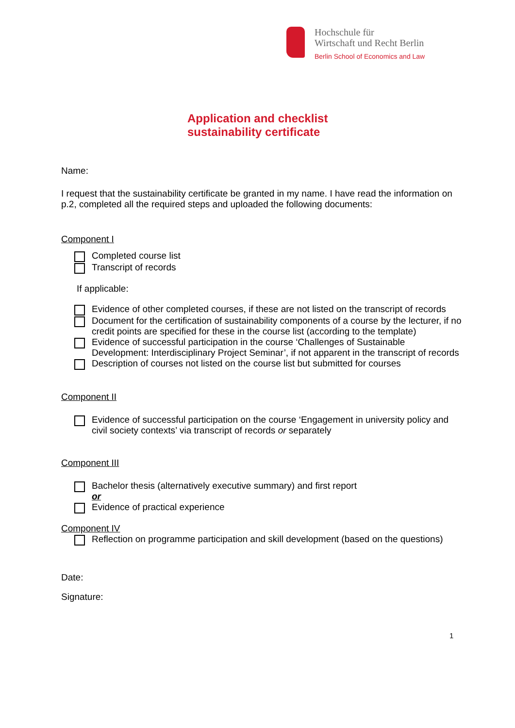Hochschule für
Wirtschaft und Recht Berlin
Berlin School of Economics and Law
Application and checklist
sustainability certificate
Name:
I request that the sustainability certificate be granted in my name. I have read the information on p.2, completed all the required steps and uploaded the following documents:
Component I
Completed course list
Transcript of records
If applicable:
Evidence of other completed courses, if these are not listed on the transcript of records
Document for the certification of sustainability components of a course by the lecturer, if no credit points are specified for these in the course list (according to the template)
Evidence of successful participation in the course ‘Challenges of Sustainable Development: Interdisciplinary Project Seminar’, if not apparent in the transcript of records
Description of courses not listed on the course list but submitted for courses
Component II
Evidence of successful participation on the course ‘Engagement in university policy and civil society contexts’ via transcript of records or separately
Component III
Bachelor thesis (alternatively executive summary) and first report
or
Evidence of practical experience
Component IV
Reflection on programme participation and skill development (based on the questions)
Date:
Signature:
1